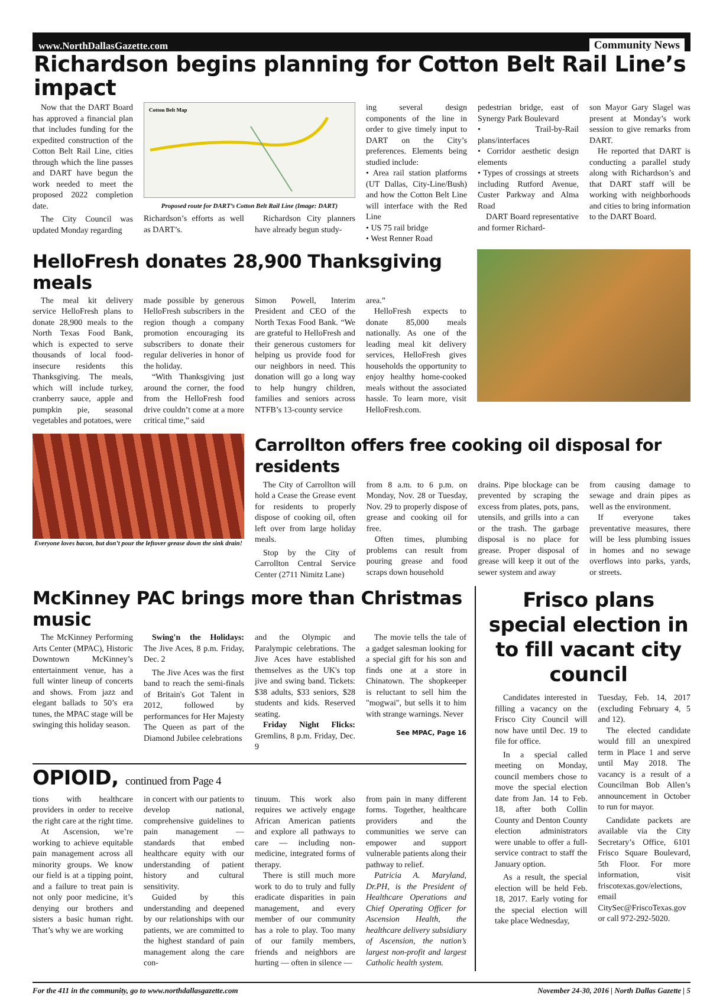www.NorthDallasGazette.com Community News
Richardson begins planning for Cotton Belt Rail Line’s impact
Now that the DART Board has approved a financial plan that includes funding for the expedited construction of the Cotton Belt Rail Line, cities through which the line passes and DART have begun the work needed to meet the proposed 2022 completion date.
The City Council was updated Monday regarding
Cotton Belt Map
Proposed route for DART’s Cotton Belt Rail Line (Image: DART)
Richardson’s efforts as well as DART’s.
Richardson City planners have already begun study-
ing several design components of the line in order to give timely input to DART on the City’s preferences. Elements being studied include:
• Area rail station platforms (UT Dallas, City-Line/Bush) and how the Cotton Belt Line will interface with the Red Line
• US 75 rail bridge
• West Renner Road
pedestrian bridge, east of Synergy Park Boulevard
• Trail-by-Rail plans/interfaces
• Corridor aesthetic design elements
• Types of crossings at streets including Rutford Avenue, Custer Parkway and Alma Road
DART Board representative and former Richard-
son Mayor Gary Slagel was present at Monday’s work session to give remarks from DART.
He reported that DART is conducting a parallel study along with Richardson’s and that DART staff will be working with neighborhoods and cities to bring information to the DART Board.
HelloFresh donates 28,900 Thanksgiving meals
The meal kit delivery service HelloFresh plans to donate 28,900 meals to the North Texas Food Bank, which is expected to serve thousands of local food-insecure residents this Thanksgiving. The meals, which will include turkey, cranberry sauce, apple and pumpkin pie, seasonal vegetables and potatoes, were
made possible by generous HelloFresh subscribers in the region though a company promotion encouraging its subscribers to donate their regular deliveries in honor of the holiday.
“With Thanksgiving just around the corner, the food from the HelloFresh food drive couldn’t come at a more critical time,” said
Simon Powell, Interim President and CEO of the North Texas Food Bank. “We are grateful to HelloFresh and their generous customers for helping us provide food for our neighbors in need. This donation will go a long way to help hungry children, families and seniors across NTFB’s 13-county service
area.”
HelloFresh expects to donate 85,000 meals nationally. As one of the leading meal kit delivery services, HelloFresh gives households the opportunity to enjoy healthy home-cooked meals without the associated hassle. To learn more, visit HelloFresh.com.
Everyone loves bacon, but don’t pour the leftover grease down the sink drain!
Carrollton offers free cooking oil disposal for residents
The City of Carrollton will hold a Cease the Grease event for residents to properly dispose of cooking oil, often left over from large holiday meals.
Stop by the City of Carrollton Central Service Center (2711 Nimitz Lane)
from 8 a.m. to 6 p.m. on Monday, Nov. 28 or Tuesday, Nov. 29 to properly dispose of grease and cooking oil for free.
Often times, plumbing problems can result from pouring grease and food scraps down household
drains. Pipe blockage can be prevented by scraping the excess from plates, pots, pans, utensils, and grills into a can or the trash. The garbage disposal is no place for grease. Proper disposal of grease will keep it out of the sewer system and away
from causing damage to sewage and drain pipes as well as the environment.
If everyone takes preventative measures, there will be less plumbing issues in homes and no sewage overflows into parks, yards, or streets.
McKinney PAC brings more than Christmas music
The McKinney Performing Arts Center (MPAC), Historic Downtown McKinney’s entertainment venue, has a full winter lineup of concerts and shows. From jazz and elegant ballads to 50’s era tunes, the MPAC stage will be swinging this holiday season.
Swing'n the Holidays: The Jive Aces, 8 p.m. Friday, Dec. 2
The Jive Aces was the first band to reach the semi-finals of Britain's Got Talent in 2012, followed by performances for Her Majesty The Queen as part of the Diamond Jubilee celebrations
and the Olympic and Paralympic celebrations. The Jive Aces have established themselves as the UK's top jive and swing band. Tickets: $38 adults, $33 seniors, $28 students and kids. Reserved seating.
Friday Night Flicks: Gremlins, 8 p.m. Friday, Dec. 9
The movie tells the tale of a gadget salesman looking for a special gift for his son and finds one at a store in Chinatown. The shopkeeper is reluctant to sell him the "mogwai", but sells it to him with strange warnings. Never
See MPAC, Page 16
OPIOID, continued from Page 4
tions with healthcare providers in order to receive the right care at the right time.
At Ascension, we’re working to achieve equitable pain management across all minority groups. We know our field is at a tipping point, and a failure to treat pain is not only poor medicine, it’s denying our brothers and sisters a basic human right. That’s why we are working
in concert with our patients to develop national, comprehensive guidelines to pain management — standards that embed healthcare equity with our understanding of patient history and cultural sensitivity.
Guided by this understanding and deepened by our relationships with our patients, we are committed to the highest standard of pain management along the care con-
tinuum. This work also requires we actively engage African American patients and explore all pathways to care — including non-medicine, integrated forms of therapy.
There is still much more work to do to truly and fully eradicate disparities in pain management, and every member of our community has a role to play. Too many of our family members, friends and neighbors are hurting — often in silence —
from pain in many different forms. Together, healthcare providers and the communities we serve can empower and support vulnerable patients along their pathway to relief.
Patricia A. Maryland, Dr.PH, is the President of Healthcare Operations and Chief Operating Officer for Ascension Health, the healthcare delivery subsidiary of Ascension, the nation’s largest non-profit and largest Catholic health system.
Frisco plans special election in to fill vacant city council
Candidates interested in filling a vacancy on the Frisco City Council will now have until Dec. 19 to file for office.
In a special called meeting on Monday, council members chose to move the special election date from Jan. 14 to Feb. 18, after both Collin County and Denton County election administrators were unable to offer a full-service contract to staff the January option.
As a result, the special election will be held Feb. 18, 2017. Early voting for the special election will take place Wednesday,
Tuesday, Feb. 14, 2017 (excluding February 4, 5 and 12).
The elected candidate would fill an unexpired term in Place 1 and serve until May 2018. The vacancy is a result of a Councilman Bob Allen’s announcement in October to run for mayor.
Candidate packets are available via the City Secretary’s Office, 6101 Frisco Square Boulevard, 5th Floor. For more information, visit friscotexas.gov/elections, email CitySec@FriscoTexas.gov or call 972-292-5020.
For the 411 in the community, go to www.northdallasgazette.com November 24-30, 2016 | North Dallas Gazette | 5